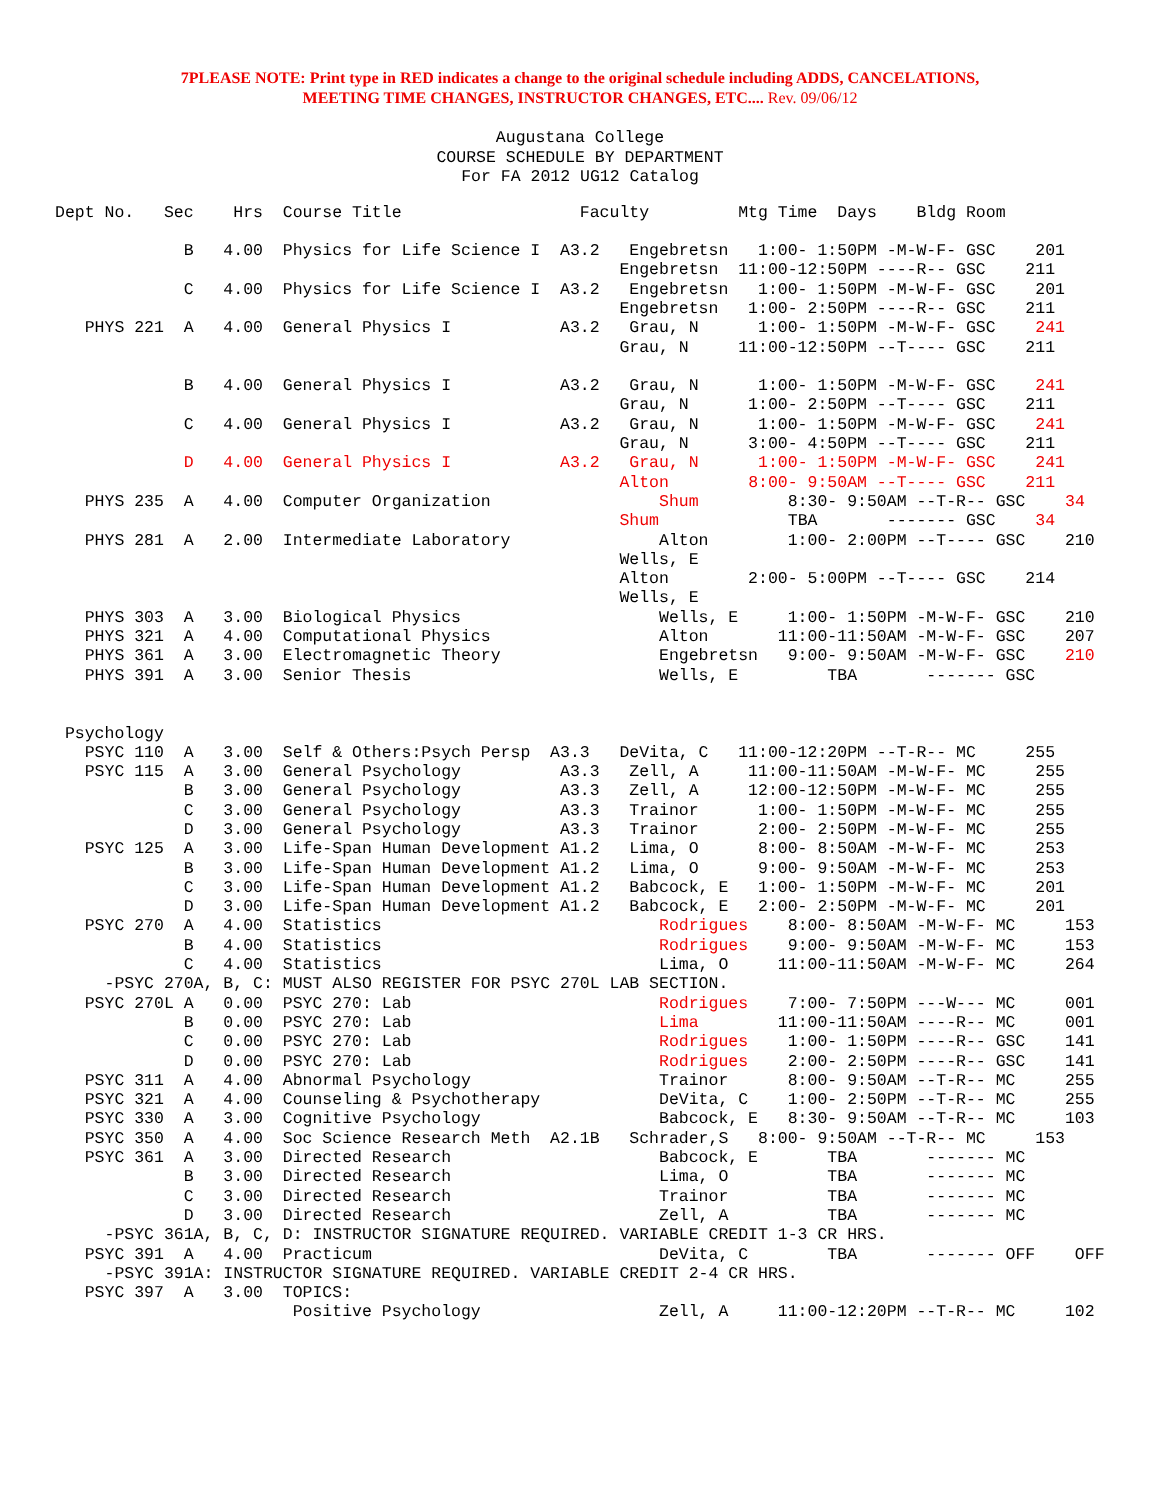7PLEASE NOTE: Print type in RED indicates a change to the original schedule including ADDS, CANCELATIONS,
MEETING TIME CHANGES, INSTRUCTOR CHANGES, ETC.... Rev. 09/06/12
Augustana College
COURSE SCHEDULE BY DEPARTMENT
For FA 2012 UG12 Catalog
Dept No.   Sec    Hrs  Course Title                  Faculty         Mtg Time  Days    Bldg Room

             B   4.00  Physics for Life Science I  A3.2   Engebretsn   1:00- 1:50PM -M-W-F- GSC    201
                                                         Engebretsn  11:00-12:50PM ----R-- GSC    211
             C   4.00  Physics for Life Science I  A3.2   Engebretsn   1:00- 1:50PM -M-W-F- GSC    201
                                                         Engebretsn   1:00- 2:50PM ----R-- GSC    211
   PHYS 221  A   4.00  General Physics I           A3.2   Grau, N      1:00- 1:50PM -M-W-F- GSC    241
                                                         Grau, N     11:00-12:50PM --T---- GSC    211

             B   4.00  General Physics I           A3.2   Grau, N      1:00- 1:50PM -M-W-F- GSC    241
                                                         Grau, N      1:00- 2:50PM --T---- GSC    211
             C   4.00  General Physics I           A3.2   Grau, N      1:00- 1:50PM -M-W-F- GSC    241
                                                         Grau, N      3:00- 4:50PM --T---- GSC    211
             D   4.00  General Physics I           A3.2   Grau, N      1:00- 1:50PM -M-W-F- GSC    241
                                                         Alton        8:00- 9:50AM --T---- GSC    211
   PHYS 235  A   4.00  Computer Organization                 Shum         8:30- 9:50AM --T-R-- GSC    34
                                                         Shum             TBA       ------- GSC    34
   PHYS 281  A   2.00  Intermediate Laboratory               Alton        1:00- 2:00PM --T---- GSC    210
                                                         Wells, E
                                                         Alton        2:00- 5:00PM --T---- GSC    214
                                                         Wells, E
   PHYS 303  A   3.00  Biological Physics                    Wells, E     1:00- 1:50PM -M-W-F- GSC    210
   PHYS 321  A   4.00  Computational Physics                 Alton       11:00-11:50AM -M-W-F- GSC    207
   PHYS 361  A   3.00  Electromagnetic Theory                Engebretsn   9:00- 9:50AM -M-W-F- GSC    210
   PHYS 391  A   3.00  Senior Thesis                         Wells, E         TBA       ------- GSC


 Psychology
   PSYC 110  A   3.00  Self & Others:Psych Persp  A3.3   DeVita, C   11:00-12:20PM --T-R-- MC     255
   PSYC 115  A   3.00  General Psychology          A3.3   Zell, A     11:00-11:50AM -M-W-F- MC     255
             B   3.00  General Psychology          A3.3   Zell, A     12:00-12:50PM -M-W-F- MC     255
             C   3.00  General Psychology          A3.3   Trainor      1:00- 1:50PM -M-W-F- MC     255
             D   3.00  General Psychology          A3.3   Trainor      2:00- 2:50PM -M-W-F- MC     255
   PSYC 125  A   3.00  Life-Span Human Development A1.2   Lima, O      8:00- 8:50AM -M-W-F- MC     253
             B   3.00  Life-Span Human Development A1.2   Lima, O      9:00- 9:50AM -M-W-F- MC     253
             C   3.00  Life-Span Human Development A1.2   Babcock, E   1:00- 1:50PM -M-W-F- MC     201
             D   3.00  Life-Span Human Development A1.2   Babcock, E   2:00- 2:50PM -M-W-F- MC     201
   PSYC 270  A   4.00  Statistics                            Rodrigues    8:00- 8:50AM -M-W-F- MC     153
             B   4.00  Statistics                            Rodrigues    9:00- 9:50AM -M-W-F- MC     153
             C   4.00  Statistics                            Lima, O     11:00-11:50AM -M-W-F- MC     264
     -PSYC 270A, B, C: MUST ALSO REGISTER FOR PSYC 270L LAB SECTION.
   PSYC 270L A   0.00  PSYC 270: Lab                         Rodrigues    7:00- 7:50PM ---W--- MC     001
             B   0.00  PSYC 270: Lab                         Lima        11:00-11:50AM ----R-- MC     001
             C   0.00  PSYC 270: Lab                         Rodrigues    1:00- 1:50PM ----R-- GSC    141
             D   0.00  PSYC 270: Lab                         Rodrigues    2:00- 2:50PM ----R-- GSC    141
   PSYC 311  A   4.00  Abnormal Psychology                   Trainor      8:00- 9:50AM --T-R-- MC     255
   PSYC 321  A   4.00  Counseling & Psychotherapy            DeVita, C    1:00- 2:50PM --T-R-- MC     255
   PSYC 330  A   3.00  Cognitive Psychology                  Babcock, E   8:30- 9:50AM --T-R-- MC     103
   PSYC 350  A   4.00  Soc Science Research Meth  A2.1B   Schrader,S   8:00- 9:50AM --T-R-- MC     153
   PSYC 361  A   3.00  Directed Research                     Babcock, E       TBA       ------- MC
             B   3.00  Directed Research                     Lima, O          TBA       ------- MC
             C   3.00  Directed Research                     Trainor          TBA       ------- MC
             D   3.00  Directed Research                     Zell, A          TBA       ------- MC
     -PSYC 361A, B, C, D: INSTRUCTOR SIGNATURE REQUIRED. VARIABLE CREDIT 1-3 CR HRS.
   PSYC 391  A   4.00  Practicum                             DeVita, C        TBA       ------- OFF    OFF
     -PSYC 391A: INSTRUCTOR SIGNATURE REQUIRED. VARIABLE CREDIT 2-4 CR HRS.
   PSYC 397  A   3.00  TOPICS:
                        Positive Psychology                  Zell, A     11:00-12:20PM --T-R-- MC     102